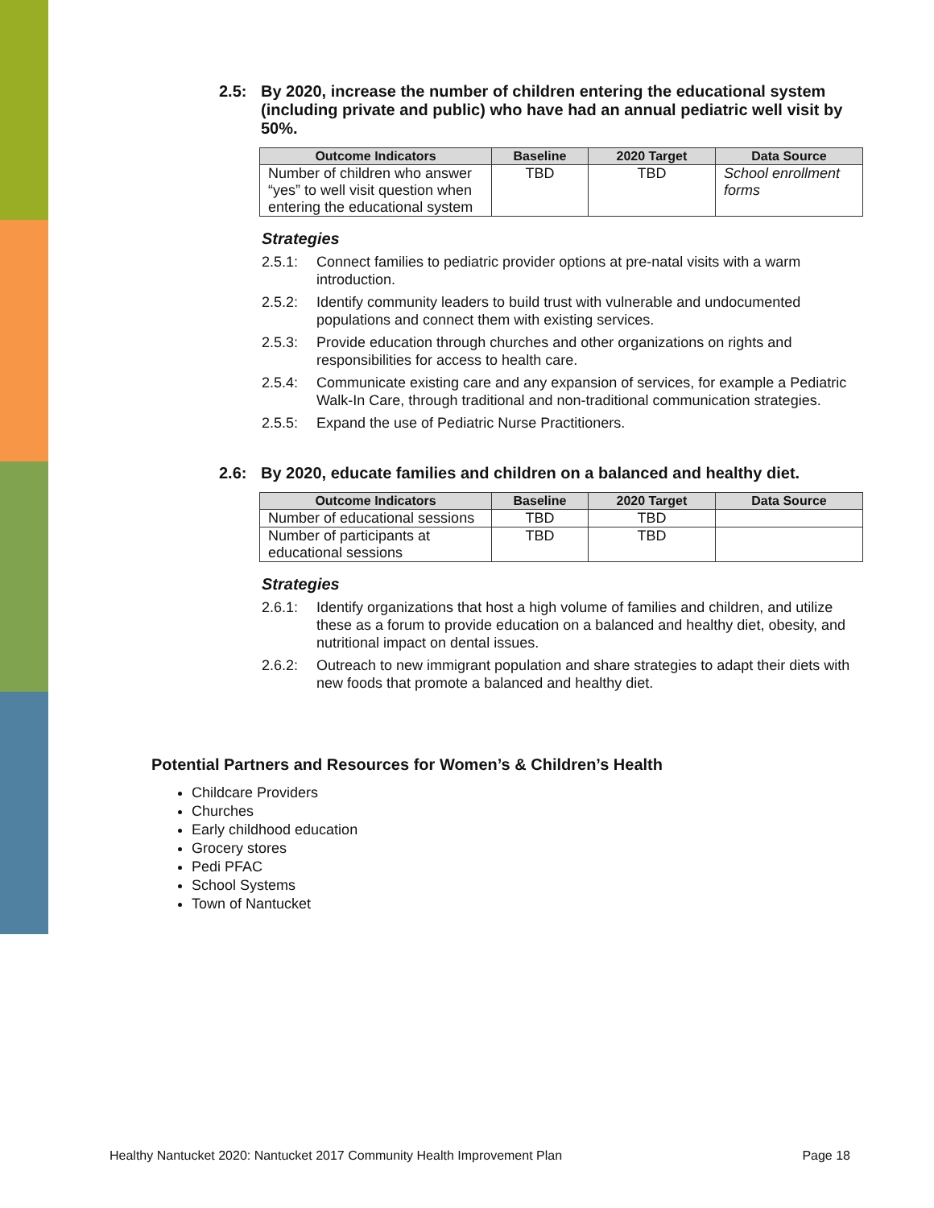2.5: By 2020, increase the number of children entering the educational system (including private and public) who have had an annual pediatric well visit by 50%.
| Outcome Indicators | Baseline | 2020 Target | Data Source |
| --- | --- | --- | --- |
| Number of children who answer “yes” to well visit question when entering the educational system | TBD | TBD | School enrollment forms |
Strategies
2.5.1: Connect families to pediatric provider options at pre-natal visits with a warm introduction.
2.5.2: Identify community leaders to build trust with vulnerable and undocumented populations and connect them with existing services.
2.5.3: Provide education through churches and other organizations on rights and responsibilities for access to health care.
2.5.4: Communicate existing care and any expansion of services, for example a Pediatric Walk-In Care, through traditional and non-traditional communication strategies.
2.5.5: Expand the use of Pediatric Nurse Practitioners.
2.6: By 2020, educate families and children on a balanced and healthy diet.
| Outcome Indicators | Baseline | 2020 Target | Data Source |
| --- | --- | --- | --- |
| Number of educational sessions | TBD | TBD | |
| Number of participants at educational sessions | TBD | TBD | |
Strategies
2.6.1: Identify organizations that host a high volume of families and children, and utilize these as a forum to provide education on a balanced and healthy diet, obesity, and nutritional impact on dental issues.
2.6.2: Outreach to new immigrant population and share strategies to adapt their diets with new foods that promote a balanced and healthy diet.
Potential Partners and Resources for Women’s & Children’s Health
Childcare Providers
Churches
Early childhood education
Grocery stores
Pedi PFAC
School Systems
Town of Nantucket
Healthy Nantucket 2020: Nantucket 2017 Community Health Improvement Plan Page 18